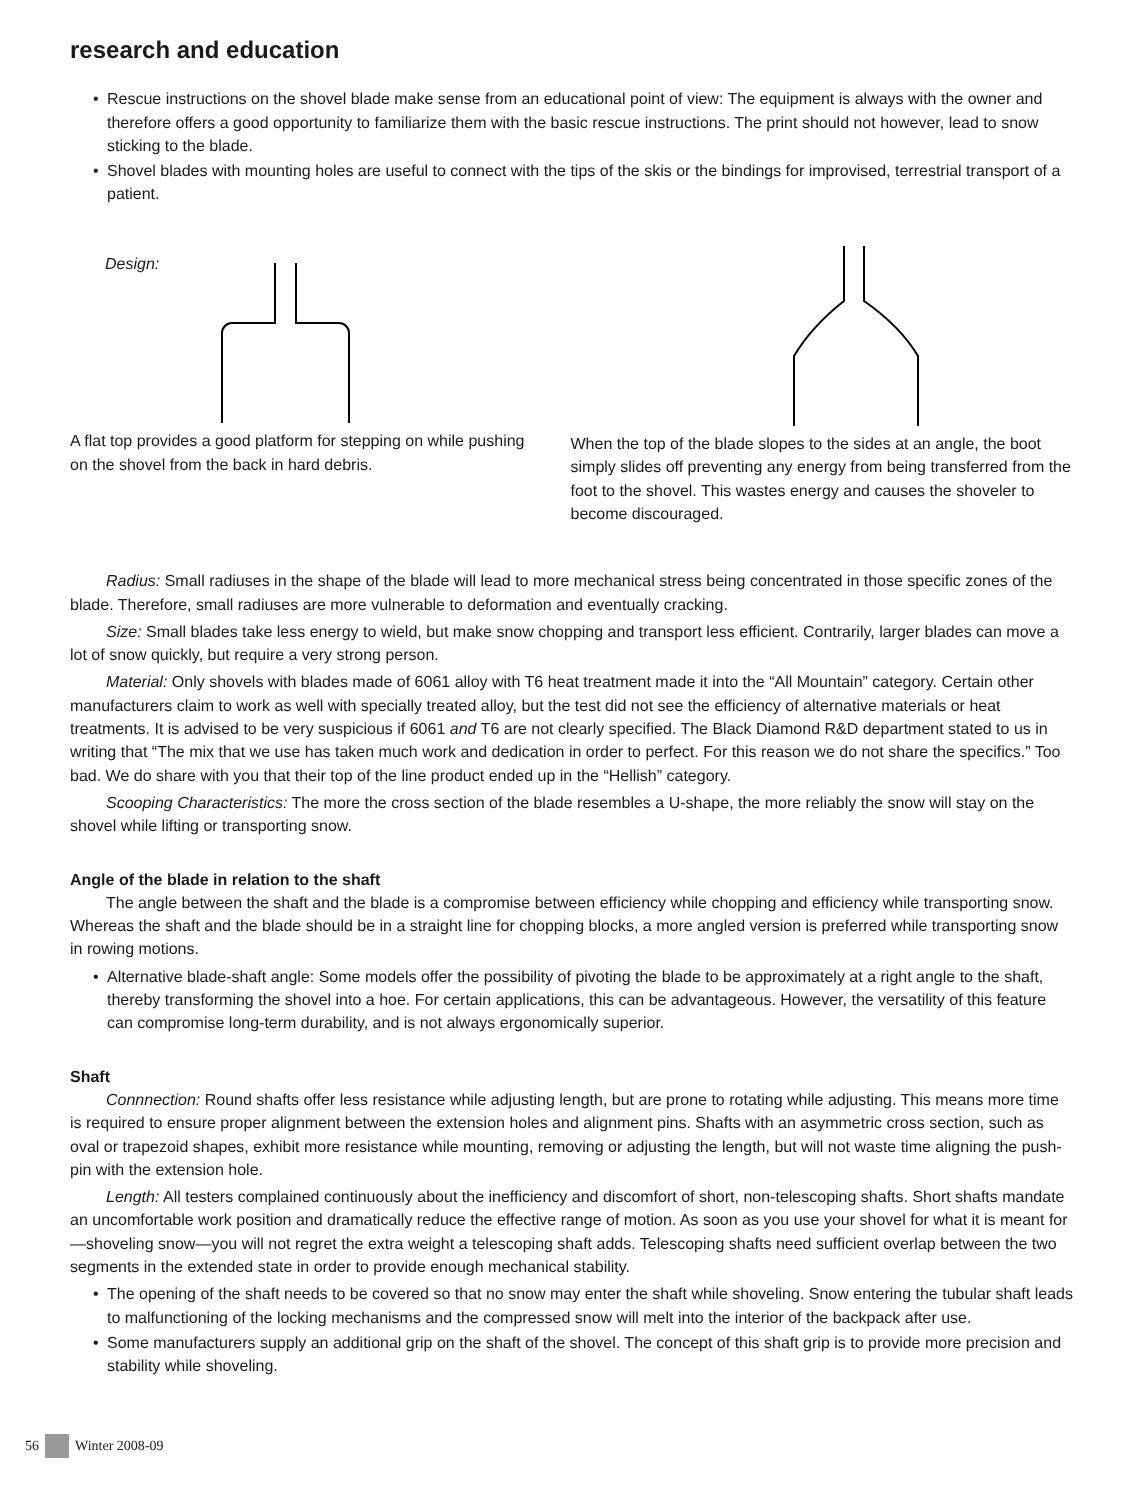research and education
• Rescue instructions on the shovel blade make sense from an educational point of view: The equipment is always with the owner and therefore offers a good opportunity to familiarize them with the basic rescue instructions. The print should not however, lead to snow sticking to the blade.
• Shovel blades with mounting holes are useful to connect with the tips of the skis or the bindings for improvised, terrestrial transport of a patient.
Design:
A flat top provides a good platform for stepping on while pushing on the shovel from the back in hard debris.
When the top of the blade slopes to the sides at an angle, the boot simply slides off preventing any energy from being transferred from the foot to the shovel. This wastes energy and causes the shoveler to become discouraged.
Radius: Small radiuses in the shape of the blade will lead to more mechanical stress being concentrated in those specific zones of the blade. Therefore, small radiuses are more vulnerable to deformation and eventually cracking.
Size: Small blades take less energy to wield, but make snow chopping and transport less efficient. Contrarily, larger blades can move a lot of snow quickly, but require a very strong person.
Material: Only shovels with blades made of 6061 alloy with T6 heat treatment made it into the “All Mountain” category. Certain other manufacturers claim to work as well with specially treated alloy, but the test did not see the efficiency of alternative materials or heat treatments. It is advised to be very suspicious if 6061 and T6 are not clearly specified. The Black Diamond R&D department stated to us in writing that “The mix that we use has taken much work and dedication in order to perfect. For this reason we do not share the specifics.” Too bad. We do share with you that their top of the line product ended up in the “Hellish” category.
Scooping Characteristics: The more the cross section of the blade resembles a U-shape, the more reliably the snow will stay on the shovel while lifting or transporting snow.
Angle of the blade in relation to the shaft
The angle between the shaft and the blade is a compromise between efficiency while chopping and efficiency while transporting snow. Whereas the shaft and the blade should be in a straight line for chopping blocks, a more angled version is preferred while transporting snow in rowing motions.
• Alternative blade-shaft angle: Some models offer the possibility of pivoting the blade to be approximately at a right angle to the shaft, thereby transforming the shovel into a hoe. For certain applications, this can be advantageous. However, the versatility of this feature can compromise long-term durability, and is not always ergonomically superior.
Shaft
Connnection: Round shafts offer less resistance while adjusting length, but are prone to rotating while adjusting. This means more time is required to ensure proper alignment between the extension holes and alignment pins. Shafts with an asymmetric cross section, such as oval or trapezoid shapes, exhibit more resistance while mounting, removing or adjusting the length, but will not waste time aligning the push-pin with the extension hole.
Length: All testers complained continuously about the inefficiency and discomfort of short, non-telescoping shafts. Short shafts mandate an uncomfortable work position and dramatically reduce the effective range of motion. As soon as you use your shovel for what it is meant for—shoveling snow—you will not regret the extra weight a telescoping shaft adds. Telescoping shafts need sufficient overlap between the two segments in the extended state in order to provide enough mechanical stability.
• The opening of the shaft needs to be covered so that no snow may enter the shaft while shoveling. Snow entering the tubular shaft leads to malfunctioning of the locking mechanisms and the compressed snow will melt into the interior of the backpack after use.
• Some manufacturers supply an additional grip on the shaft of the shovel. The concept of this shaft grip is to provide more precision and stability while shoveling.
56 Winter 2008-09